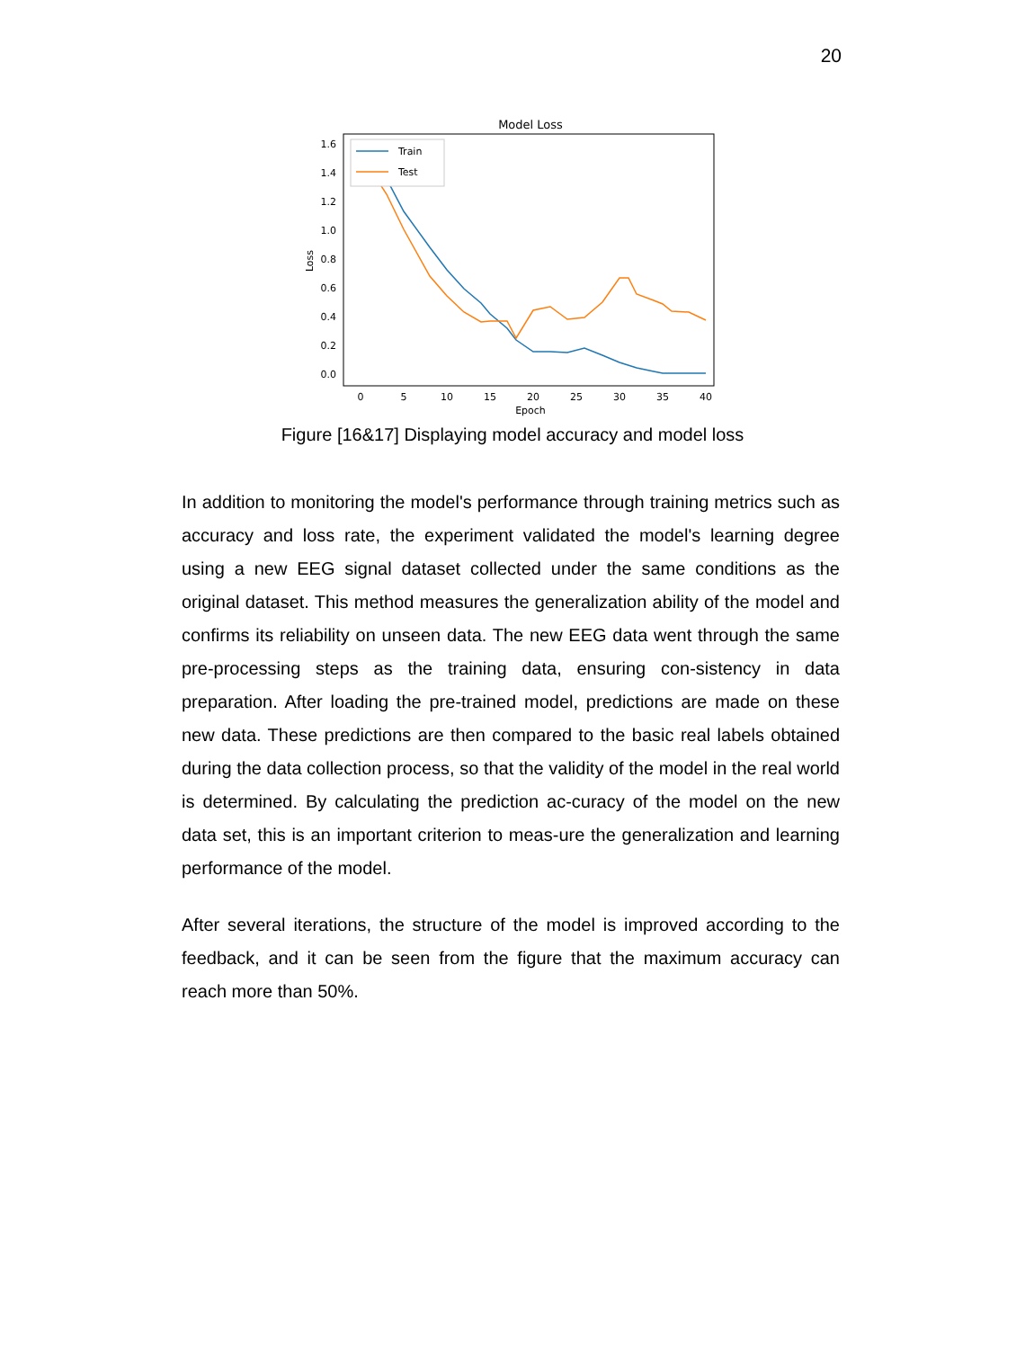20
Model Loss
0.0
0.2
0.4
0.6
0.8
1.0
1.2
1.4
1.6
0
5
10
15
20
25
30
35
40
Epoch
Loss
Train
Test
Figure [16&17] Displaying model accuracy and model loss
In addition to monitoring the model's performance through training metrics such as accuracy and loss rate, the experiment validated the model's learning degree using a new EEG signal dataset collected under the same conditions as the original dataset. This method measures the generalization ability of the model and confirms its reliability on unseen data. The new EEG data went through the same pre-processing steps as the training data, ensuring con-sistency in data preparation. After loading the pre-trained model, predictions are made on these new data. These predictions are then compared to the basic real labels obtained during the data collection process, so that the validity of the model in the real world is determined. By calculating the prediction ac-curacy of the model on the new data set, this is an important criterion to meas-ure the generalization and learning performance of the model.
After several iterations, the structure of the model is improved according to the feedback, and it can be seen from the figure that the maximum accuracy can reach more than 50%.